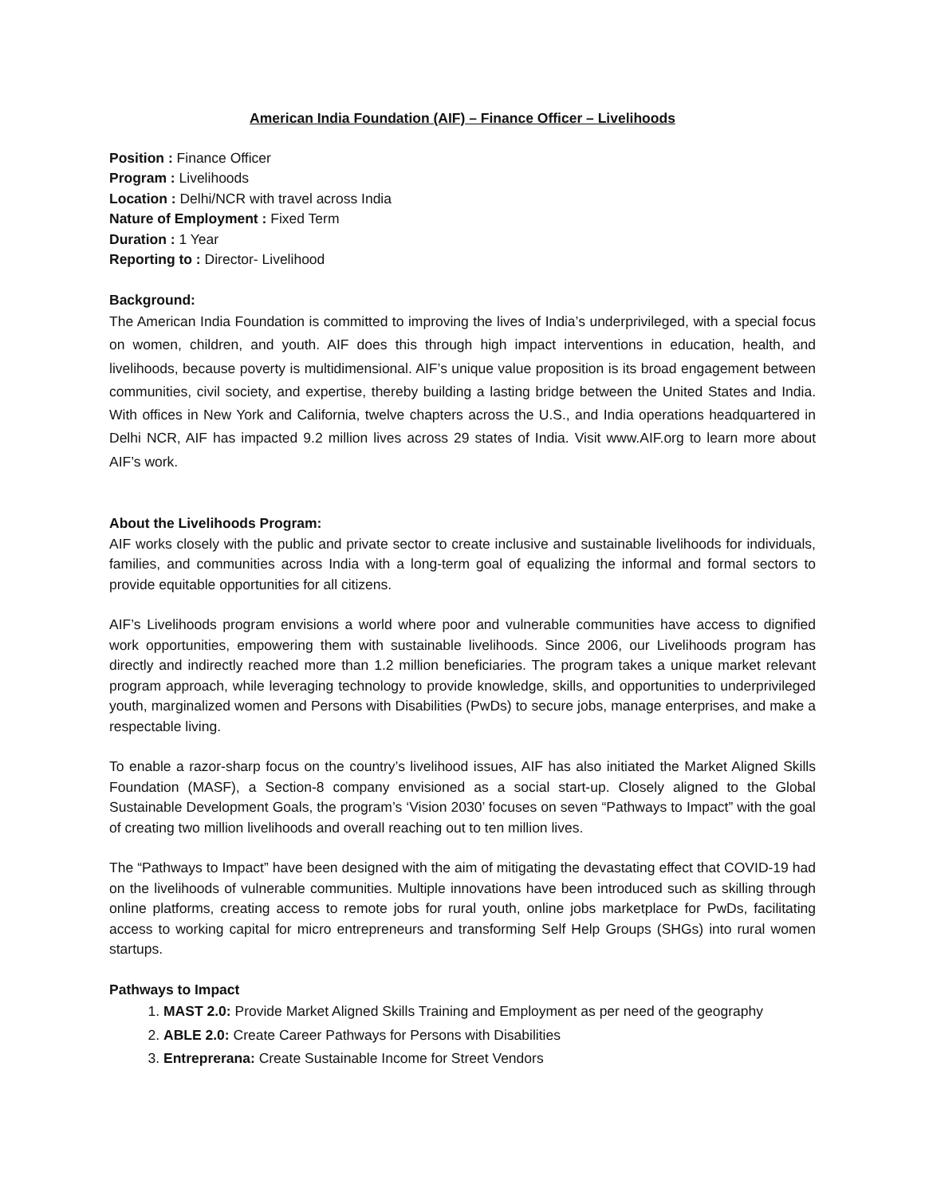American India Foundation (AIF) – Finance Officer – Livelihoods
Position : Finance Officer
Program : Livelihoods
Location : Delhi/NCR with travel across India
Nature of Employment : Fixed Term
Duration : 1 Year
Reporting to : Director- Livelihood
Background:
The American India Foundation is committed to improving the lives of India’s underprivileged, with a special focus on women, children, and youth. AIF does this through high impact interventions in education, health, and livelihoods, because poverty is multidimensional. AIF’s unique value proposition is its broad engagement between communities, civil society, and expertise, thereby building a lasting bridge between the United States and India. With offices in New York and California, twelve chapters across the U.S., and India operations headquartered in Delhi NCR, AIF has impacted 9.2 million lives across 29 states of India. Visit www.AIF.org to learn more about AIF’s work.
About the Livelihoods Program:
AIF works closely with the public and private sector to create inclusive and sustainable livelihoods for individuals, families, and communities across India with a long-term goal of equalizing the informal and formal sectors to provide equitable opportunities for all citizens.
AIF’s Livelihoods program envisions a world where poor and vulnerable communities have access to dignified work opportunities, empowering them with sustainable livelihoods. Since 2006, our Livelihoods program has directly and indirectly reached more than 1.2 million beneficiaries. The program takes a unique market relevant program approach, while leveraging technology to provide knowledge, skills, and opportunities to underprivileged youth, marginalized women and Persons with Disabilities (PwDs) to secure jobs, manage enterprises, and make a respectable living.
To enable a razor-sharp focus on the country’s livelihood issues, AIF has also initiated the Market Aligned Skills Foundation (MASF), a Section-8 company envisioned as a social start-up. Closely aligned to the Global Sustainable Development Goals, the program’s ‘Vision 2030’ focuses on seven “Pathways to Impact” with the goal of creating two million livelihoods and overall reaching out to ten million lives.
The “Pathways to Impact” have been designed with the aim of mitigating the devastating effect that COVID-19 had on the livelihoods of vulnerable communities. Multiple innovations have been introduced such as skilling through online platforms, creating access to remote jobs for rural youth, online jobs marketplace for PwDs, facilitating access to working capital for micro entrepreneurs and transforming Self Help Groups (SHGs) into rural women startups.
Pathways to Impact
1. MAST 2.0: Provide Market Aligned Skills Training and Employment as per need of the geography
2. ABLE 2.0: Create Career Pathways for Persons with Disabilities
3. Entreprerana: Create Sustainable Income for Street Vendors